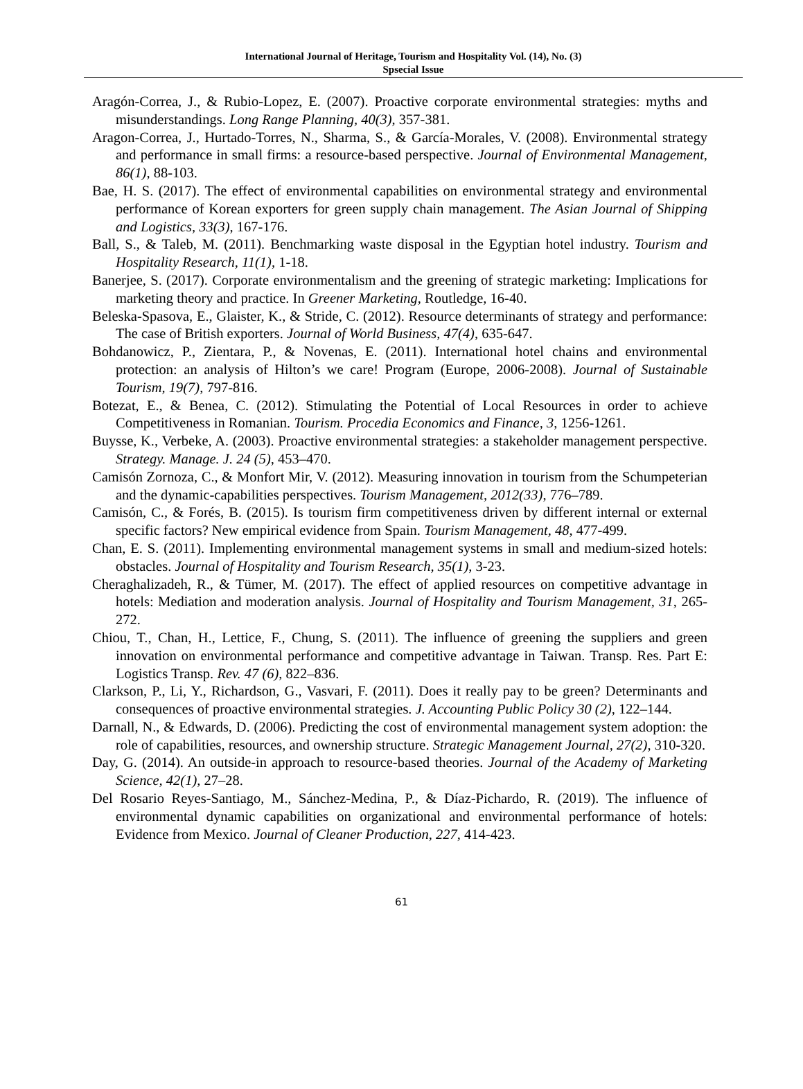International Journal of Heritage, Tourism and Hospitality Vol. (14), No. (3)
Spsecial Issue
Aragón-Correa, J., & Rubio-Lopez, E. (2007). Proactive corporate environmental strategies: myths and misunderstandings. Long Range Planning, 40(3), 357-381.
Aragon-Correa, J., Hurtado-Torres, N., Sharma, S., & García-Morales, V. (2008). Environmental strategy and performance in small firms: a resource-based perspective. Journal of Environmental Management, 86(1), 88-103.
Bae, H. S. (2017). The effect of environmental capabilities on environmental strategy and environmental performance of Korean exporters for green supply chain management. The Asian Journal of Shipping and Logistics, 33(3), 167-176.
Ball, S., & Taleb, M. (2011). Benchmarking waste disposal in the Egyptian hotel industry. Tourism and Hospitality Research, 11(1), 1-18.
Banerjee, S. (2017). Corporate environmentalism and the greening of strategic marketing: Implications for marketing theory and practice. In Greener Marketing, Routledge, 16-40.
Beleska-Spasova, E., Glaister, K., & Stride, C. (2012). Resource determinants of strategy and performance: The case of British exporters. Journal of World Business, 47(4), 635-647.
Bohdanowicz, P., Zientara, P., & Novenas, E. (2011). International hotel chains and environmental protection: an analysis of Hilton’s we care! Program (Europe, 2006-2008). Journal of Sustainable Tourism, 19(7), 797-816.
Botezat, E., & Benea, C. (2012). Stimulating the Potential of Local Resources in order to achieve Competitiveness in Romanian. Tourism. Procedia Economics and Finance, 3, 1256-1261.
Buysse, K., Verbeke, A. (2003). Proactive environmental strategies: a stakeholder management perspective. Strategy. Manage. J. 24 (5), 453–470.
Camisón Zornoza, C., & Monfort Mir, V. (2012). Measuring innovation in tourism from the Schumpeterian and the dynamic-capabilities perspectives. Tourism Management, 2012(33), 776–789.
Camisón, C., & Forés, B. (2015). Is tourism firm competitiveness driven by different internal or external specific factors? New empirical evidence from Spain. Tourism Management, 48, 477-499.
Chan, E. S. (2011). Implementing environmental management systems in small and medium-sized hotels: obstacles. Journal of Hospitality and Tourism Research, 35(1), 3-23.
Cheraghalizadeh, R., & Tümer, M. (2017). The effect of applied resources on competitive advantage in hotels: Mediation and moderation analysis. Journal of Hospitality and Tourism Management, 31, 265-272.
Chiou, T., Chan, H., Lettice, F., Chung, S. (2011). The influence of greening the suppliers and green innovation on environmental performance and competitive advantage in Taiwan. Transp. Res. Part E: Logistics Transp. Rev. 47 (6), 822–836.
Clarkson, P., Li, Y., Richardson, G., Vasvari, F. (2011). Does it really pay to be green? Determinants and consequences of proactive environmental strategies. J. Accounting Public Policy 30 (2), 122–144.
Darnall, N., & Edwards, D. (2006). Predicting the cost of environmental management system adoption: the role of capabilities, resources, and ownership structure. Strategic Management Journal, 27(2), 310-320.
Day, G. (2014). An outside-in approach to resource-based theories. Journal of the Academy of Marketing Science, 42(1), 27–28.
Del Rosario Reyes-Santiago, M., Sánchez-Medina, P., & Díaz-Pichardo, R. (2019). The influence of environmental dynamic capabilities on organizational and environmental performance of hotels: Evidence from Mexico. Journal of Cleaner Production, 227, 414-423.
61